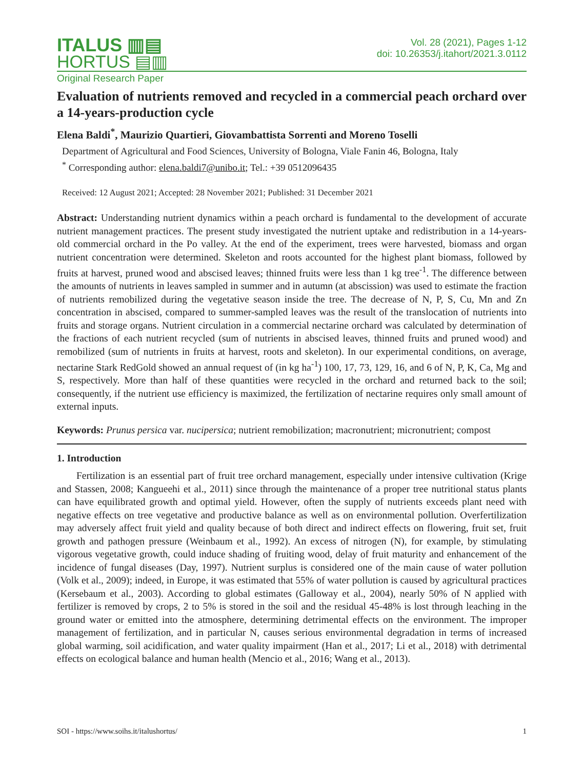ITALUS ▥▤
HORTUS ▤▥
Vol. 28 (2021), Pages 1-12
doi: 10.26353/j.itahort/2021.3.0112
Original Research Paper
Evaluation of nutrients removed and recycled in a commercial peach orchard over a 14-years-production cycle
Elena Baldi<sup>*</sup>, Maurizio Quartieri, Giovambattista Sorrenti and Moreno Toselli
Department of Agricultural and Food Sciences, University of Bologna, Viale Fanin 46, Bologna, Italy
<sup>*</sup> Corresponding author: elena.baldi7@unibo.it; Tel.: +39 0512096435
Received: 12 August 2021; Accepted: 28 November 2021; Published: 31 December 2021
Abstract: Understanding nutrient dynamics within a peach orchard is fundamental to the development of accurate nutrient management practices. The present study investigated the nutrient uptake and redistribution in a 14-years-old commercial orchard in the Po valley. At the end of the experiment, trees were harvested, biomass and organ nutrient concentration were determined. Skeleton and roots accounted for the highest plant biomass, followed by fruits at harvest, pruned wood and abscised leaves; thinned fruits were less than 1 kg tree<sup>-1</sup>. The difference between the amounts of nutrients in leaves sampled in summer and in autumn (at abscission) was used to estimate the fraction of nutrients remobilized during the vegetative season inside the tree. The decrease of N, P, S, Cu, Mn and Zn concentration in abscised, compared to summer-sampled leaves was the result of the translocation of nutrients into fruits and storage organs. Nutrient circulation in a commercial nectarine orchard was calculated by determination of the fractions of each nutrient recycled (sum of nutrients in abscised leaves, thinned fruits and pruned wood) and remobilized (sum of nutrients in fruits at harvest, roots and skeleton). In our experimental conditions, on average, nectarine Stark RedGold showed an annual request of (in kg ha<sup>-1</sup>) 100, 17, 73, 129, 16, and 6 of N, P, K, Ca, Mg and S, respectively. More than half of these quantities were recycled in the orchard and returned back to the soil; consequently, if the nutrient use efficiency is maximized, the fertilization of nectarine requires only small amount of external inputs.
Keywords: Prunus persica var. nucipersica; nutrient remobilization; macronutrient; micronutrient; compost
1. Introduction
Fertilization is an essential part of fruit tree orchard management, especially under intensive cultivation (Krige and Stassen, 2008; Kangueehi et al., 2011) since through the maintenance of a proper tree nutritional status plants can have equilibrated growth and optimal yield. However, often the supply of nutrients exceeds plant need with negative effects on tree vegetative and productive balance as well as on environmental pollution. Overfertilization may adversely affect fruit yield and quality because of both direct and indirect effects on flowering, fruit set, fruit growth and pathogen pressure (Weinbaum et al., 1992). An excess of nitrogen (N), for example, by stimulating vigorous vegetative growth, could induce shading of fruiting wood, delay of fruit maturity and enhancement of the incidence of fungal diseases (Day, 1997). Nutrient surplus is considered one of the main cause of water pollution (Volk et al., 2009); indeed, in Europe, it was estimated that 55% of water pollution is caused by agricultural practices (Kersebaum et al., 2003). According to global estimates (Galloway et al., 2004), nearly 50% of N applied with fertilizer is removed by crops, 2 to 5% is stored in the soil and the residual 45-48% is lost through leaching in the ground water or emitted into the atmosphere, determining detrimental effects on the environment. The improper management of fertilization, and in particular N, causes serious environmental degradation in terms of increased global warming, soil acidification, and water quality impairment (Han et al., 2017; Li et al., 2018) with detrimental effects on ecological balance and human health (Mencio et al., 2016; Wang et al., 2013).
SOI - https://www.soihs.it/italushortus/ 1